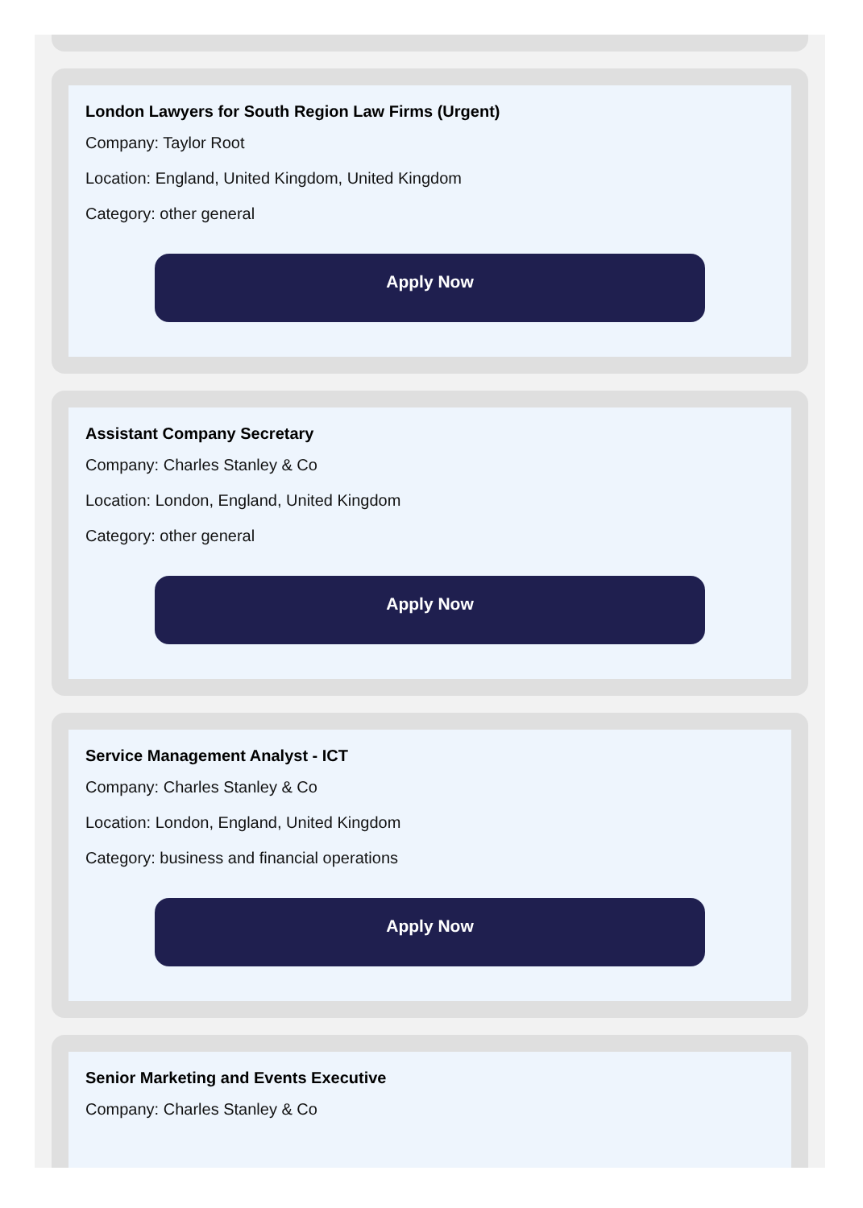London Lawyers for South Region Law Firms (Urgent)
Company: Taylor Root
Location: England, United Kingdom, United Kingdom
Category: other general
Apply Now
Assistant Company Secretary
Company: Charles Stanley & Co
Location: London, England, United Kingdom
Category: other general
Apply Now
Service Management Analyst - ICT
Company: Charles Stanley & Co
Location: London, England, United Kingdom
Category: business and financial operations
Apply Now
Senior Marketing and Events Executive
Company: Charles Stanley & Co